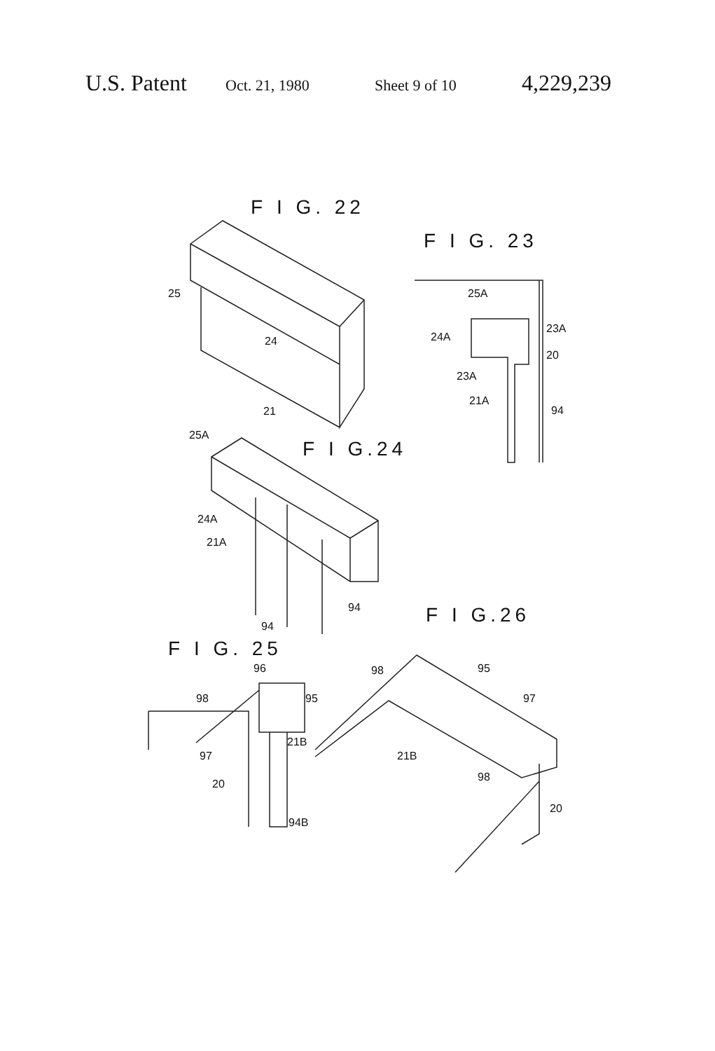U.S. Patent Oct. 21, 1980 Sheet 9 of 10 4,229,239
F I G. 22
25
24
21
F I G. 23
25A
24A
23A
20
23A
21A
94
25A
F I G.24
24A
21A
94
94 F I G.26
F I G. 25
96 98 95
98 95 97
21B
97 21B
98
20
20
94B